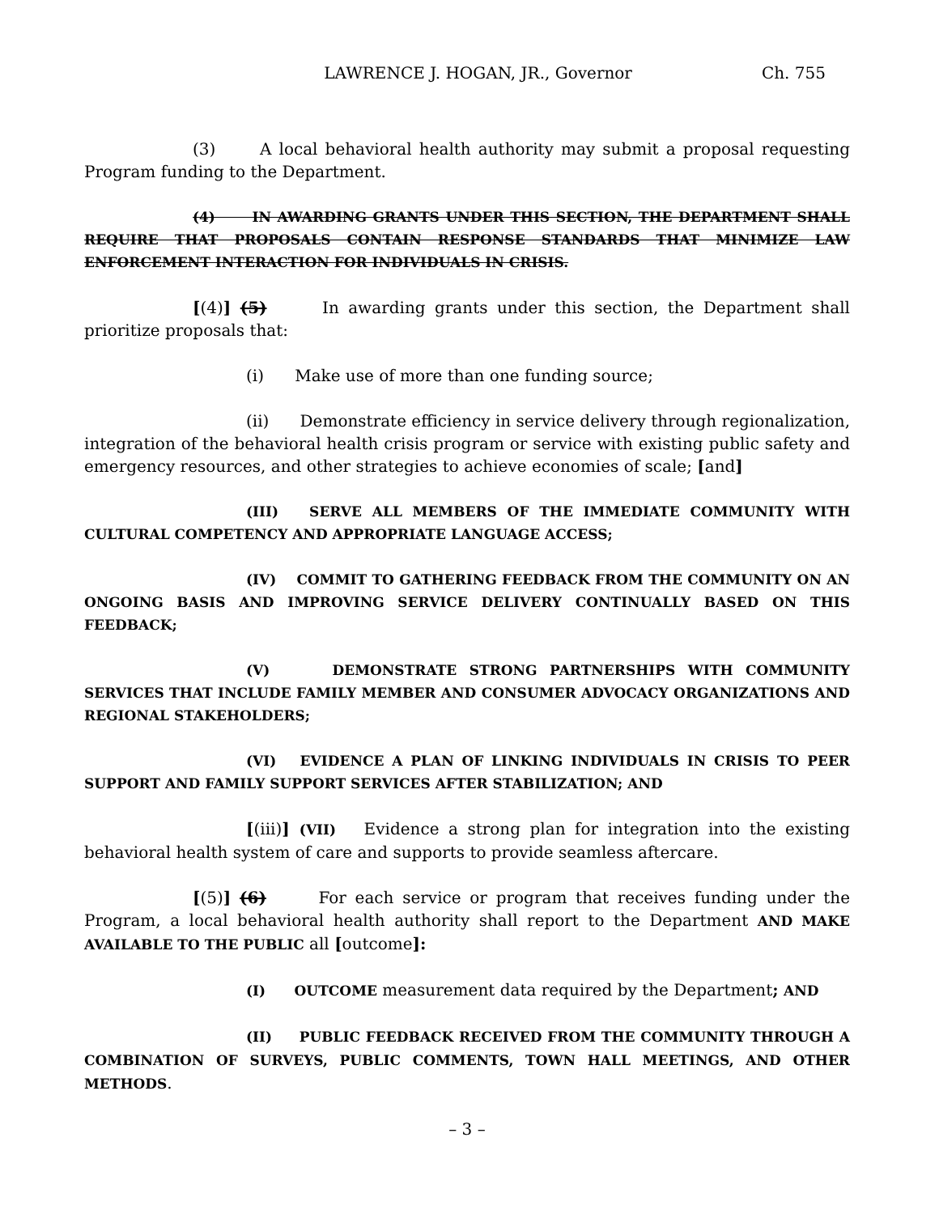LAWRENCE J. HOGAN, JR., Governor Ch. 755
(3) A local behavioral health authority may submit a proposal requesting Program funding to the Department.
(4) IN AWARDING GRANTS UNDER THIS SECTION, THE DEPARTMENT SHALL REQUIRE THAT PROPOSALS CONTAIN RESPONSE STANDARDS THAT MINIMIZE LAW ENFORCEMENT INTERACTION FOR INDIVIDUALS IN CRISIS.
[(4)] (5) In awarding grants under this section, the Department shall prioritize proposals that:
(i) Make use of more than one funding source;
(ii) Demonstrate efficiency in service delivery through regionalization, integration of the behavioral health crisis program or service with existing public safety and emergency resources, and other strategies to achieve economies of scale; [and]
(III) SERVE ALL MEMBERS OF THE IMMEDIATE COMMUNITY WITH CULTURAL COMPETENCY AND APPROPRIATE LANGUAGE ACCESS;
(IV) COMMIT TO GATHERING FEEDBACK FROM THE COMMUNITY ON AN ONGOING BASIS AND IMPROVING SERVICE DELIVERY CONTINUALLY BASED ON THIS FEEDBACK;
(V) DEMONSTRATE STRONG PARTNERSHIPS WITH COMMUNITY SERVICES THAT INCLUDE FAMILY MEMBER AND CONSUMER ADVOCACY ORGANIZATIONS AND REGIONAL STAKEHOLDERS;
(VI) EVIDENCE A PLAN OF LINKING INDIVIDUALS IN CRISIS TO PEER SUPPORT AND FAMILY SUPPORT SERVICES AFTER STABILIZATION; AND
[(iii)] (VII) Evidence a strong plan for integration into the existing behavioral health system of care and supports to provide seamless aftercare.
[(5)] (6) For each service or program that receives funding under the Program, a local behavioral health authority shall report to the Department AND MAKE AVAILABLE TO THE PUBLIC all [outcome]:
(I) OUTCOME measurement data required by the Department; AND
(II) PUBLIC FEEDBACK RECEIVED FROM THE COMMUNITY THROUGH A COMBINATION OF SURVEYS, PUBLIC COMMENTS, TOWN HALL MEETINGS, AND OTHER METHODS.
– 3 –